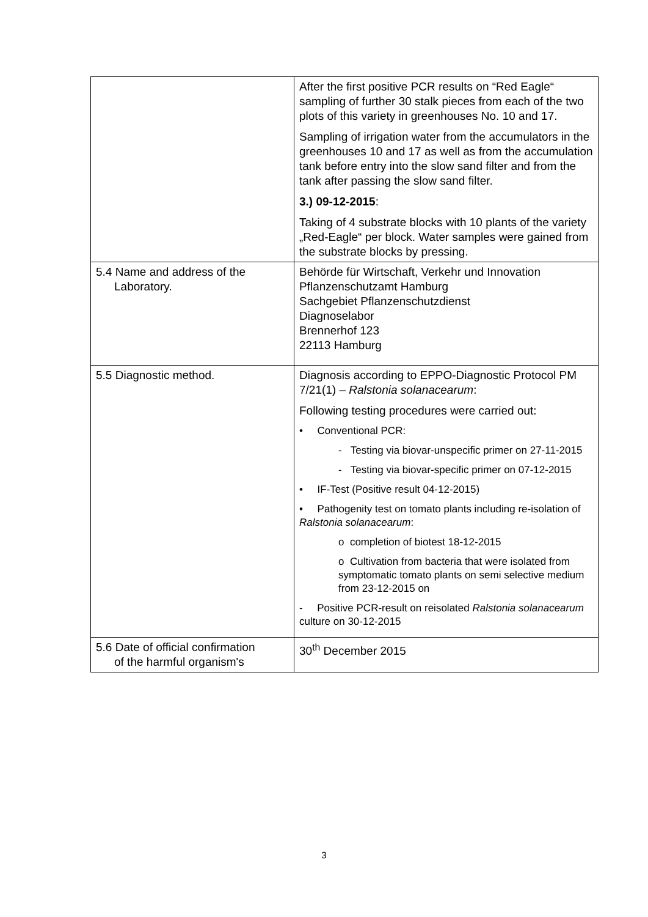| | After the first positive PCR results on “Red Eagle“ sampling of further 30 stalk pieces from each of the two plots of this variety in greenhouses No. 10 and 17. Sampling of irrigation water from the accumulators in the greenhouses 10 and 17 as well as from the accumulation tank before entry into the slow sand filter and from the tank after passing the slow sand filter. 3.) 09-12-2015 : Taking of 4 substrate blocks with 10 plants of the variety „Red-Eagle“ per block. Water samples were gained from the substrate blocks by pressing. |
| 5.4 Name and address of the Laboratory. | Behörde für Wirtschaft, Verkehr und Innovation Pflanzenschutzamt Hamburg Sachgebiet Pflanzenschutzdienst Diagnoselabor Brennerhof 123 22113 Hamburg |
| 5.5 Diagnostic method. | Diagnosis according to EPPO-Diagnostic Protocol PM 7/21(1) – Ralstonia solanacearum : Following testing procedures were carried out: • Conventional PCR: - Testing via biovar-unspecific primer on 27-11-2015 - Testing via biovar-specific primer on 07-12-2015 • IF-Test (Positive result 04-12-2015) • Pathogenity test on tomato plants including re-isolation of Ralstonia solanacearum : o completion of biotest 18-12-2015 o Cultivation from bacteria that were isolated from symptomatic tomato plants on semi selective medium from 23-12-2015 on - Positive PCR-result on reisolated Ralstonia solanacearum culture on 30-12-2015 |
| 5.6 Date of official confirmation of the harmful organism's | 30<sup>th</sup> December 2015 |
3